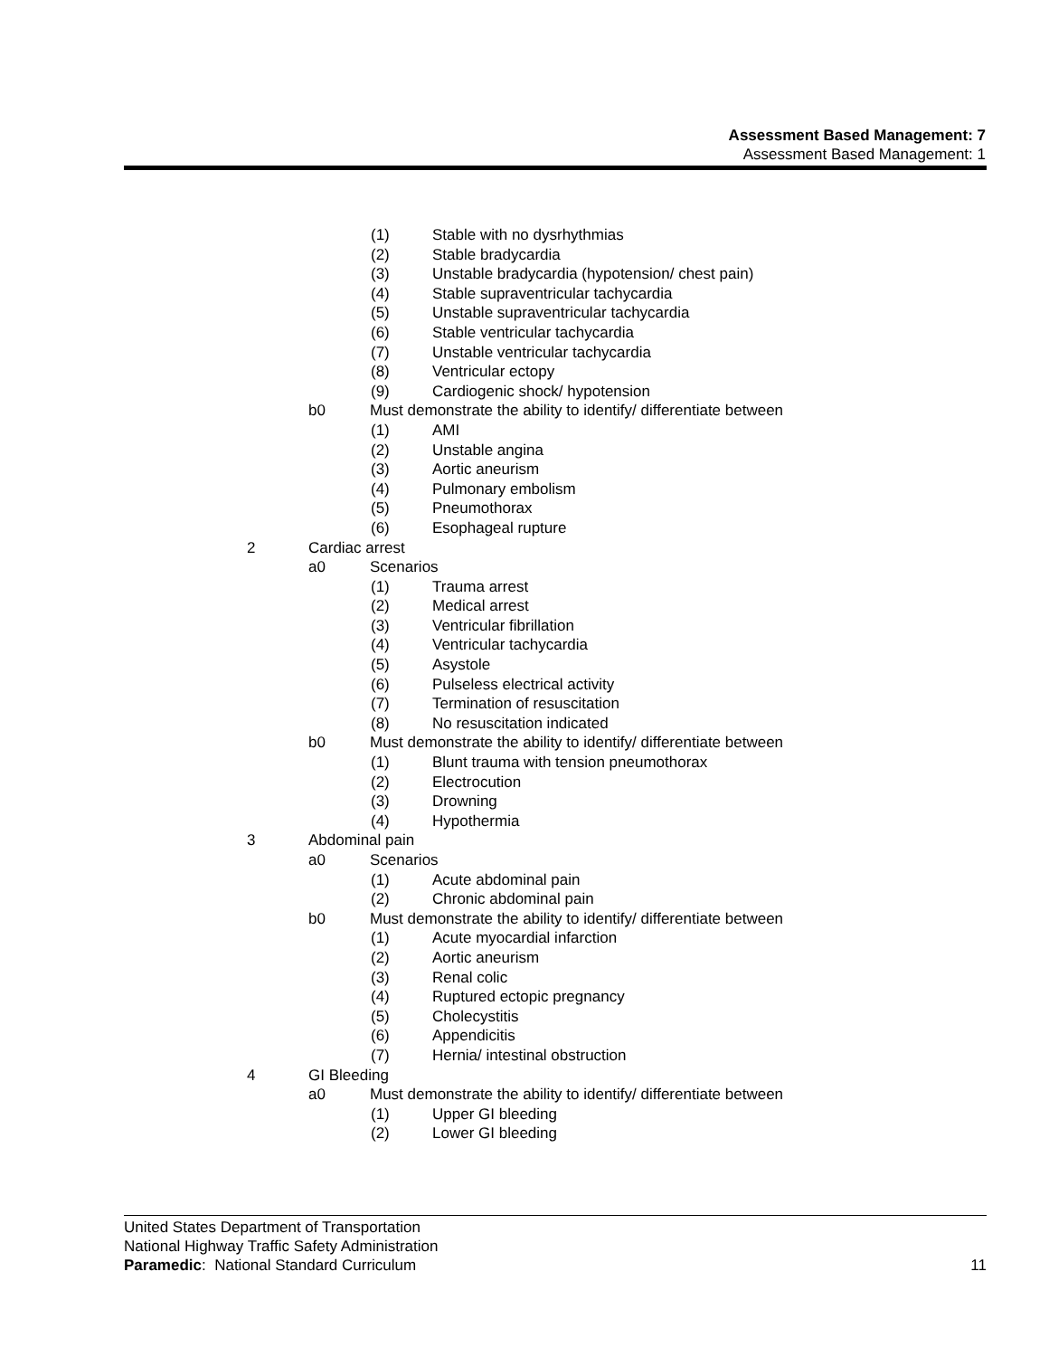Assessment Based Management: 7
Assessment Based Management: 1
(1) Stable with no dysrhythmias
(2) Stable bradycardia
(3) Unstable bradycardia (hypotension/ chest pain)
(4) Stable supraventricular tachycardia
(5) Unstable supraventricular tachycardia
(6) Stable ventricular tachycardia
(7) Unstable ventricular tachycardia
(8) Ventricular ectopy
(9) Cardiogenic shock/ hypotension
b0 Must demonstrate the ability to identify/ differentiate between
(1) AMI
(2) Unstable angina
(3) Aortic aneurism
(4) Pulmonary embolism
(5) Pneumothorax
(6) Esophageal rupture
2 Cardiac arrest
a0 Scenarios
(1) Trauma arrest
(2) Medical arrest
(3) Ventricular fibrillation
(4) Ventricular tachycardia
(5) Asystole
(6) Pulseless electrical activity
(7) Termination of resuscitation
(8) No resuscitation indicated
b0 Must demonstrate the ability to identify/ differentiate between
(1) Blunt trauma with tension pneumothorax
(2) Electrocution
(3) Drowning
(4) Hypothermia
3 Abdominal pain
a0 Scenarios
(1) Acute abdominal pain
(2) Chronic abdominal pain
b0 Must demonstrate the ability to identify/ differentiate between
(1) Acute myocardial infarction
(2) Aortic aneurism
(3) Renal colic
(4) Ruptured ectopic pregnancy
(5) Cholecystitis
(6) Appendicitis
(7) Hernia/ intestinal obstruction
4 GI Bleeding
a0 Must demonstrate the ability to identify/ differentiate between
(1) Upper GI bleeding
(2) Lower GI bleeding
United States Department of Transportation
National Highway Traffic Safety Administration
Paramedic: National Standard Curriculum 11